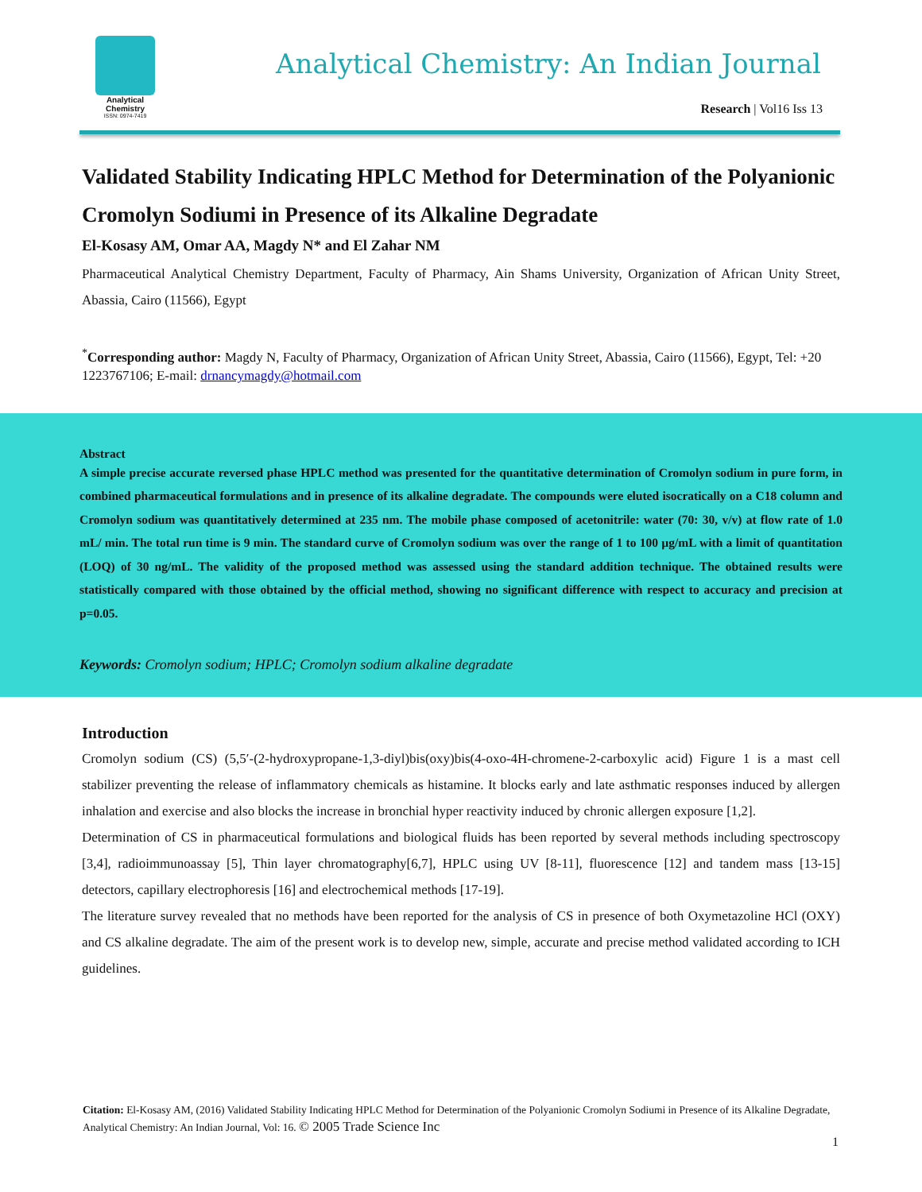Analytical Chemistry
ISSN: 0974-7419
Analytical Chemistry: An Indian Journal
Research | Vol16 Iss 13
Validated Stability Indicating HPLC Method for Determination of the Polyanionic Cromolyn Sodiumi in Presence of its Alkaline Degradate
El-Kosasy AM, Omar AA, Magdy N* and El Zahar NM
Pharmaceutical Analytical Chemistry Department, Faculty of Pharmacy, Ain Shams University, Organization of African Unity Street, Abassia, Cairo (11566), Egypt
<sup>*</sup> Corresponding author: Magdy N, Faculty of Pharmacy, Organization of African Unity Street, Abassia, Cairo (11566), Egypt, Tel: +20 1223767106; E-mail: drnancymagdy@hotmail.com
Abstract
A simple precise accurate reversed phase HPLC method was presented for the quantitative determination of Cromolyn sodium in pure form, in combined pharmaceutical formulations and in presence of its alkaline degradate. The compounds were eluted isocratically on a C18 column and Cromolyn sodium was quantitatively determined at 235 nm. The mobile phase composed of acetonitrile: water (70: 30, v/v) at flow rate of 1.0 mL/ min. The total run time is 9 min. The standard curve of Cromolyn sodium was over the range of 1 to 100 µg/mL with a limit of quantitation (LOQ) of 30 ng/mL. The validity of the proposed method was assessed using the standard addition technique. The obtained results were statistically compared with those obtained by the official method, showing no significant difference with respect to accuracy and precision at p=0.05.
Keywords: Cromolyn sodium; HPLC; Cromolyn sodium alkaline degradate
Introduction
Cromolyn sodium (CS) (5,5′-(2-hydroxypropane-1,3-diyl)bis(oxy)bis(4-oxo-4H-chromene-2-carboxylic acid) Figure 1 is a mast cell stabilizer preventing the release of inflammatory chemicals as histamine. It blocks early and late asthmatic responses induced by allergen inhalation and exercise and also blocks the increase in bronchial hyper reactivity induced by chronic allergen exposure [1,2].
Determination of CS in pharmaceutical formulations and biological fluids has been reported by several methods including spectroscopy [3,4], radioimmunoassay [5], Thin layer chromatography[6,7], HPLC using UV [8-11], fluorescence [12] and tandem mass [13-15] detectors, capillary electrophoresis [16] and electrochemical methods [17-19].
The literature survey revealed that no methods have been reported for the analysis of CS in presence of both Oxymetazoline HCl (OXY) and CS alkaline degradate. The aim of the present work is to develop new, simple, accurate and precise method validated according to ICH guidelines.
Citation: El-Kosasy AM, (2016) Validated Stability Indicating HPLC Method for Determination of the Polyanionic Cromolyn Sodiumi in Presence of its Alkaline Degradate, Analytical Chemistry: An Indian Journal, Vol: 16. © 2005 Trade Science Inc
1